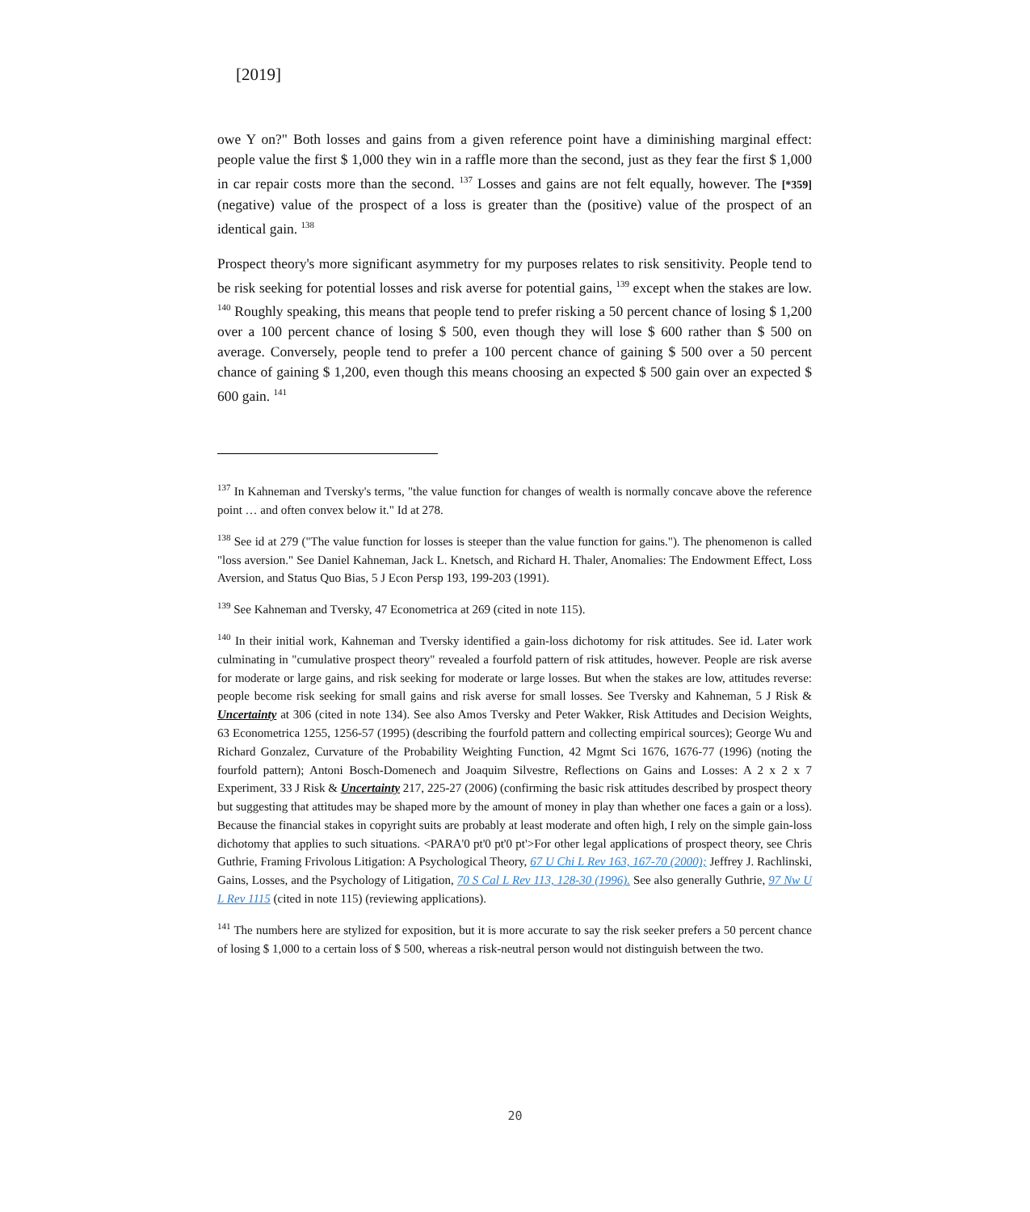[2019]
owe Y on?" Both losses and gains from a given reference point have a diminishing marginal effect: people value the first $ 1,000 they win in a raffle more than the second, just as they fear the first $ 1,000 in car repair costs more than the second. <sup>137</sup> Losses and gains are not felt equally, however. The [*359] (negative) value of the prospect of a loss is greater than the (positive) value of the prospect of an identical gain. <sup>138</sup>
Prospect theory's more significant asymmetry for my purposes relates to risk sensitivity. People tend to be risk seeking for potential losses and risk averse for potential gains, <sup>139</sup> except when the stakes are low. <sup>140</sup> Roughly speaking, this means that people tend to prefer risking a 50 percent chance of losing $ 1,200 over a 100 percent chance of losing $ 500, even though they will lose $ 600 rather than $ 500 on average. Conversely, people tend to prefer a 100 percent chance of gaining $ 500 over a 50 percent chance of gaining $ 1,200, even though this means choosing an expected $ 500 gain over an expected $ 600 gain. <sup>141</sup>
<sup>137</sup> In Kahneman and Tversky's terms, "the value function for changes of wealth is normally concave above the reference point … and often convex below it." Id at 278.
<sup>138</sup> See id at 279 ("The value function for losses is steeper than the value function for gains."). The phenomenon is called "loss aversion." See Daniel Kahneman, Jack L. Knetsch, and Richard H. Thaler, Anomalies: The Endowment Effect, Loss Aversion, and Status Quo Bias, 5 J Econ Persp 193, 199-203 (1991).
<sup>139</sup> See Kahneman and Tversky, 47 Econometrica at 269 (cited in note 115).
<sup>140</sup> In their initial work, Kahneman and Tversky identified a gain-loss dichotomy for risk attitudes. See id. Later work culminating in "cumulative prospect theory" revealed a fourfold pattern of risk attitudes, however. People are risk averse for moderate or large gains, and risk seeking for moderate or large losses. But when the stakes are low, attitudes reverse: people become risk seeking for small gains and risk averse for small losses. See Tversky and Kahneman, 5 J Risk & Uncertainty at 306 (cited in note 134). See also Amos Tversky and Peter Wakker, Risk Attitudes and Decision Weights, 63 Econometrica 1255, 1256-57 (1995) (describing the fourfold pattern and collecting empirical sources); George Wu and Richard Gonzalez, Curvature of the Probability Weighting Function, 42 Mgmt Sci 1676, 1676-77 (1996) (noting the fourfold pattern); Antoni Bosch-Domenech and Joaquim Silvestre, Reflections on Gains and Losses: A 2 x 2 x 7 Experiment, 33 J Risk & Uncertainty 217, 225-27 (2006) (confirming the basic risk attitudes described by prospect theory but suggesting that attitudes may be shaped more by the amount of money in play than whether one faces a gain or a loss). Because the financial stakes in copyright suits are probably at least moderate and often high, I rely on the simple gain-loss dichotomy that applies to such situations. <PARA'0 pt'0 pt'0 pt'>For other legal applications of prospect theory, see Chris Guthrie, Framing Frivolous Litigation: A Psychological Theory, 67 U Chi L Rev 163, 167-70 (2000); Jeffrey J. Rachlinski, Gains, Losses, and the Psychology of Litigation, 70 S Cal L Rev 113, 128-30 (1996). See also generally Guthrie, 97 Nw U L Rev 1115 (cited in note 115) (reviewing applications).
<sup>141</sup> The numbers here are stylized for exposition, but it is more accurate to say the risk seeker prefers a 50 percent chance of losing $ 1,000 to a certain loss of $ 500, whereas a risk-neutral person would not distinguish between the two.
20